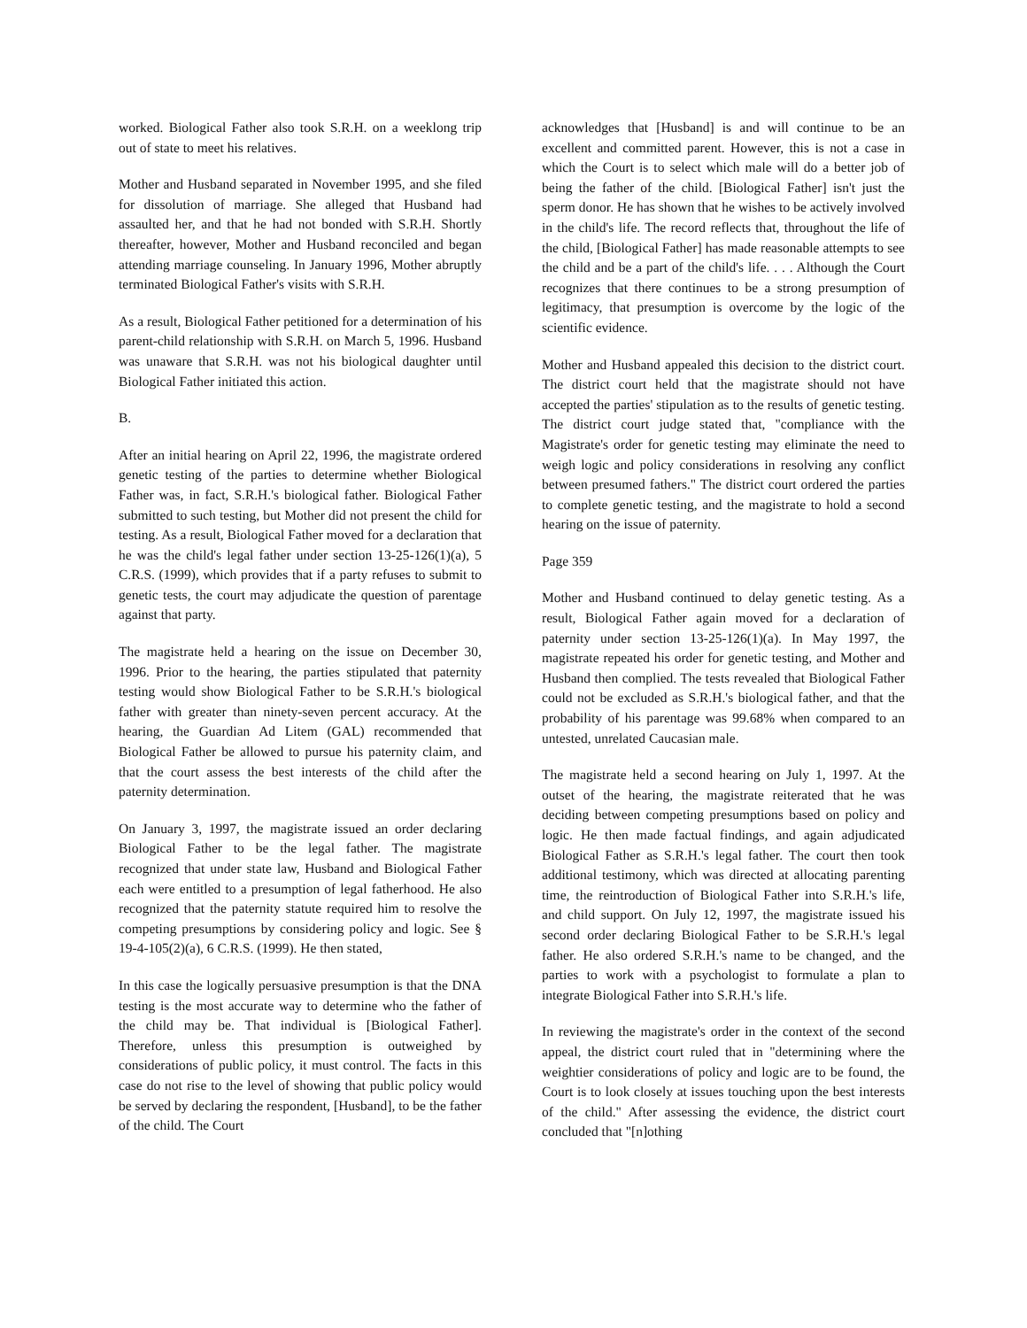worked. Biological Father also took S.R.H. on a weeklong trip out of state to meet his relatives.
Mother and Husband separated in November 1995, and she filed for dissolution of marriage. She alleged that Husband had assaulted her, and that he had not bonded with S.R.H. Shortly thereafter, however, Mother and Husband reconciled and began attending marriage counseling. In January 1996, Mother abruptly terminated Biological Father's visits with S.R.H.
As a result, Biological Father petitioned for a determination of his parent-child relationship with S.R.H. on March 5, 1996. Husband was unaware that S.R.H. was not his biological daughter until Biological Father initiated this action.
B.
After an initial hearing on April 22, 1996, the magistrate ordered genetic testing of the parties to determine whether Biological Father was, in fact, S.R.H.'s biological father. Biological Father submitted to such testing, but Mother did not present the child for testing. As a result, Biological Father moved for a declaration that he was the child's legal father under section 13-25-126(1)(a), 5 C.R.S. (1999), which provides that if a party refuses to submit to genetic tests, the court may adjudicate the question of parentage against that party.
The magistrate held a hearing on the issue on December 30, 1996. Prior to the hearing, the parties stipulated that paternity testing would show Biological Father to be S.R.H.'s biological father with greater than ninety-seven percent accuracy. At the hearing, the Guardian Ad Litem (GAL) recommended that Biological Father be allowed to pursue his paternity claim, and that the court assess the best interests of the child after the paternity determination.
On January 3, 1997, the magistrate issued an order declaring Biological Father to be the legal father. The magistrate recognized that under state law, Husband and Biological Father each were entitled to a presumption of legal fatherhood. He also recognized that the paternity statute required him to resolve the competing presumptions by considering policy and logic. See § 19-4-105(2)(a), 6 C.R.S. (1999). He then stated,
In this case the logically persuasive presumption is that the DNA testing is the most accurate way to determine who the father of the child may be. That individual is [Biological Father]. Therefore, unless this presumption is outweighed by considerations of public policy, it must control. The facts in this case do not rise to the level of showing that public policy would be served by declaring the respondent, [Husband], to be the father of the child. The Court
acknowledges that [Husband] is and will continue to be an excellent and committed parent. However, this is not a case in which the Court is to select which male will do a better job of being the father of the child. [Biological Father] isn't just the sperm donor. He has shown that he wishes to be actively involved in the child's life. The record reflects that, throughout the life of the child, [Biological Father] has made reasonable attempts to see the child and be a part of the child's life. . . . Although the Court recognizes that there continues to be a strong presumption of legitimacy, that presumption is overcome by the logic of the scientific evidence.
Mother and Husband appealed this decision to the district court. The district court held that the magistrate should not have accepted the parties' stipulation as to the results of genetic testing. The district court judge stated that, "compliance with the Magistrate's order for genetic testing may eliminate the need to weigh logic and policy considerations in resolving any conflict between presumed fathers." The district court ordered the parties to complete genetic testing, and the magistrate to hold a second hearing on the issue of paternity.
Page 359
Mother and Husband continued to delay genetic testing. As a result, Biological Father again moved for a declaration of paternity under section 13-25-126(1)(a). In May 1997, the magistrate repeated his order for genetic testing, and Mother and Husband then complied. The tests revealed that Biological Father could not be excluded as S.R.H.'s biological father, and that the probability of his parentage was 99.68% when compared to an untested, unrelated Caucasian male.
The magistrate held a second hearing on July 1, 1997. At the outset of the hearing, the magistrate reiterated that he was deciding between competing presumptions based on policy and logic. He then made factual findings, and again adjudicated Biological Father as S.R.H.'s legal father. The court then took additional testimony, which was directed at allocating parenting time, the reintroduction of Biological Father into S.R.H.'s life, and child support. On July 12, 1997, the magistrate issued his second order declaring Biological Father to be S.R.H.'s legal father. He also ordered S.R.H.'s name to be changed, and the parties to work with a psychologist to formulate a plan to integrate Biological Father into S.R.H.'s life.
In reviewing the magistrate's order in the context of the second appeal, the district court ruled that in "determining where the weightier considerations of policy and logic are to be found, the Court is to look closely at issues touching upon the best interests of the child." After assessing the evidence, the district court concluded that "[n]othing